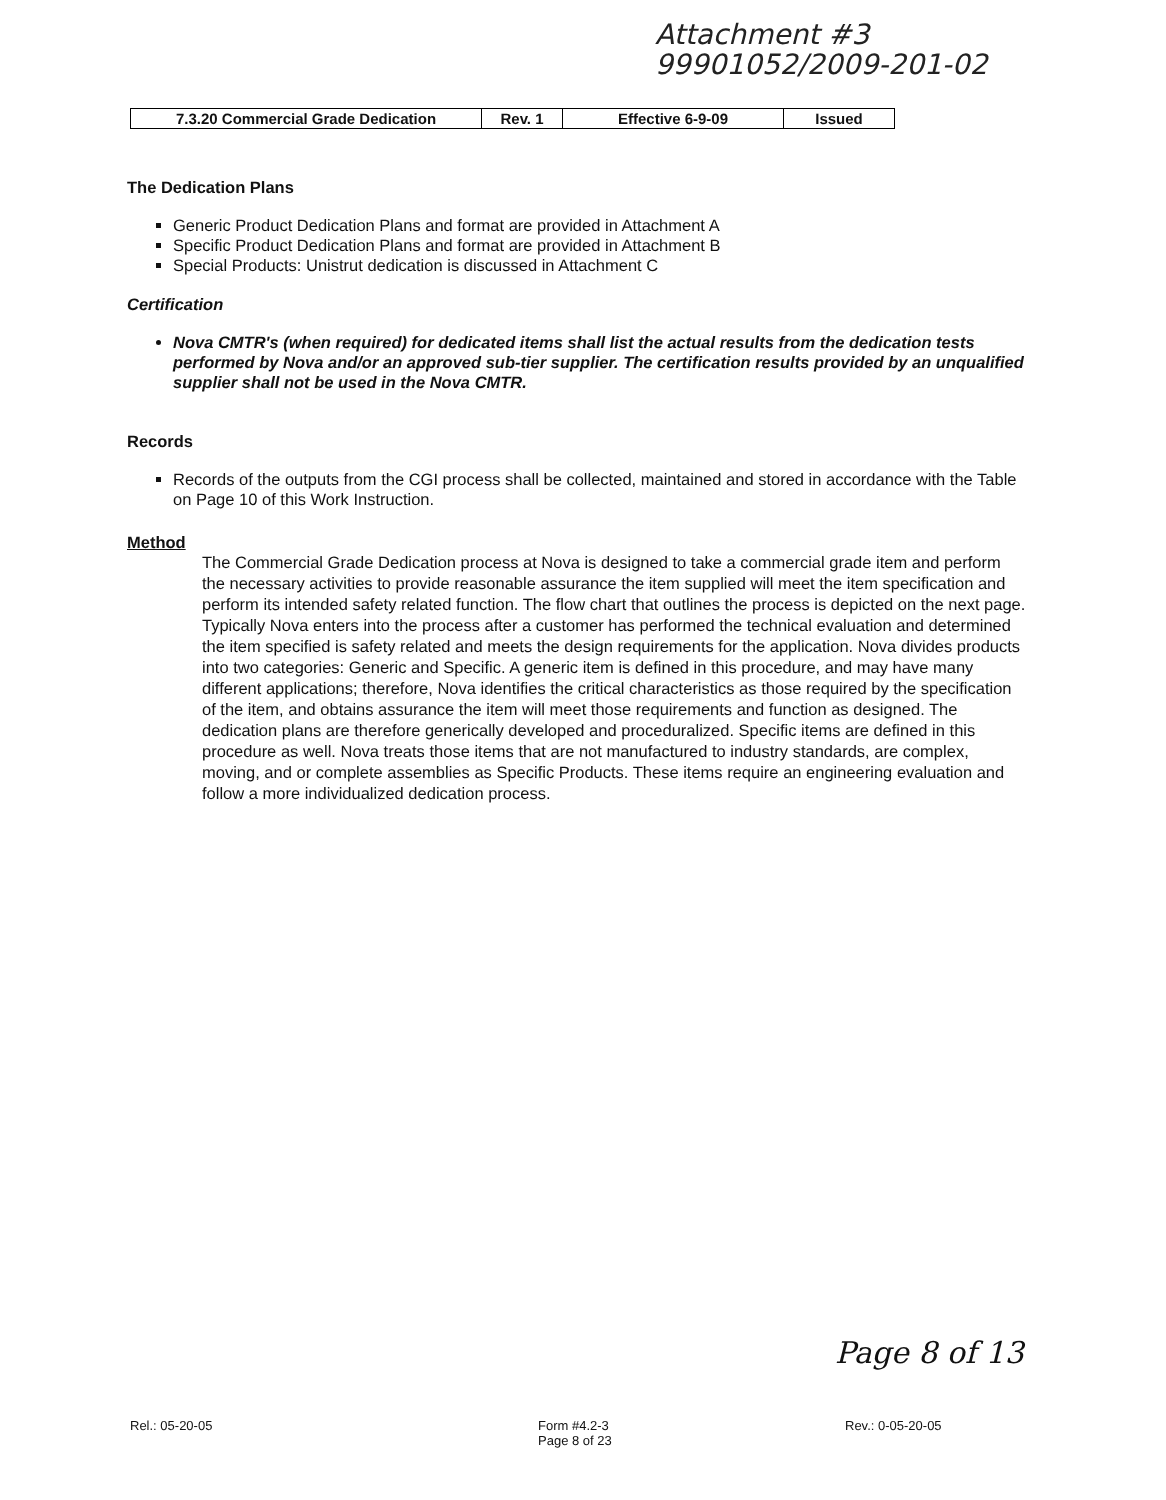Attachment #3
99901052/2009-201-02
| 7.3.20 Commercial Grade Dedication | Rev. 1 | Effective 6-9-09 | Issued |
The Dedication Plans
Generic Product Dedication Plans and format are provided in Attachment A
Specific Product Dedication Plans and format are provided in Attachment B
Special Products: Unistrut dedication is discussed in Attachment C
Certification
Nova CMTR's (when required) for dedicated items shall list the actual results from the dedication tests performed by Nova and/or an approved sub-tier supplier. The certification results provided by an unqualified supplier shall not be used in the Nova CMTR.
Records
Records of the outputs from the CGI process shall be collected, maintained and stored in accordance with the Table on Page 10 of this Work Instruction.
Method
The Commercial Grade Dedication process at Nova is designed to take a commercial grade item and perform the necessary activities to provide reasonable assurance the item supplied will meet the item specification and perform its intended safety related function. The flow chart that outlines the process is depicted on the next page. Typically Nova enters into the process after a customer has performed the technical evaluation and determined the item specified is safety related and meets the design requirements for the application. Nova divides products into two categories: Generic and Specific. A generic item is defined in this procedure, and may have many different applications; therefore, Nova identifies the critical characteristics as those required by the specification of the item, and obtains assurance the item will meet those requirements and function as designed. The dedication plans are therefore generically developed and proceduralized. Specific items are defined in this procedure as well. Nova treats those items that are not manufactured to industry standards, are complex, moving, and or complete assemblies as Specific Products. These items require an engineering evaluation and follow a more individualized dedication process.
Page 8 of 13
Rel.: 05-20-05
Form #4.2-3
Page 8 of 23
Rev.: 0-05-20-05